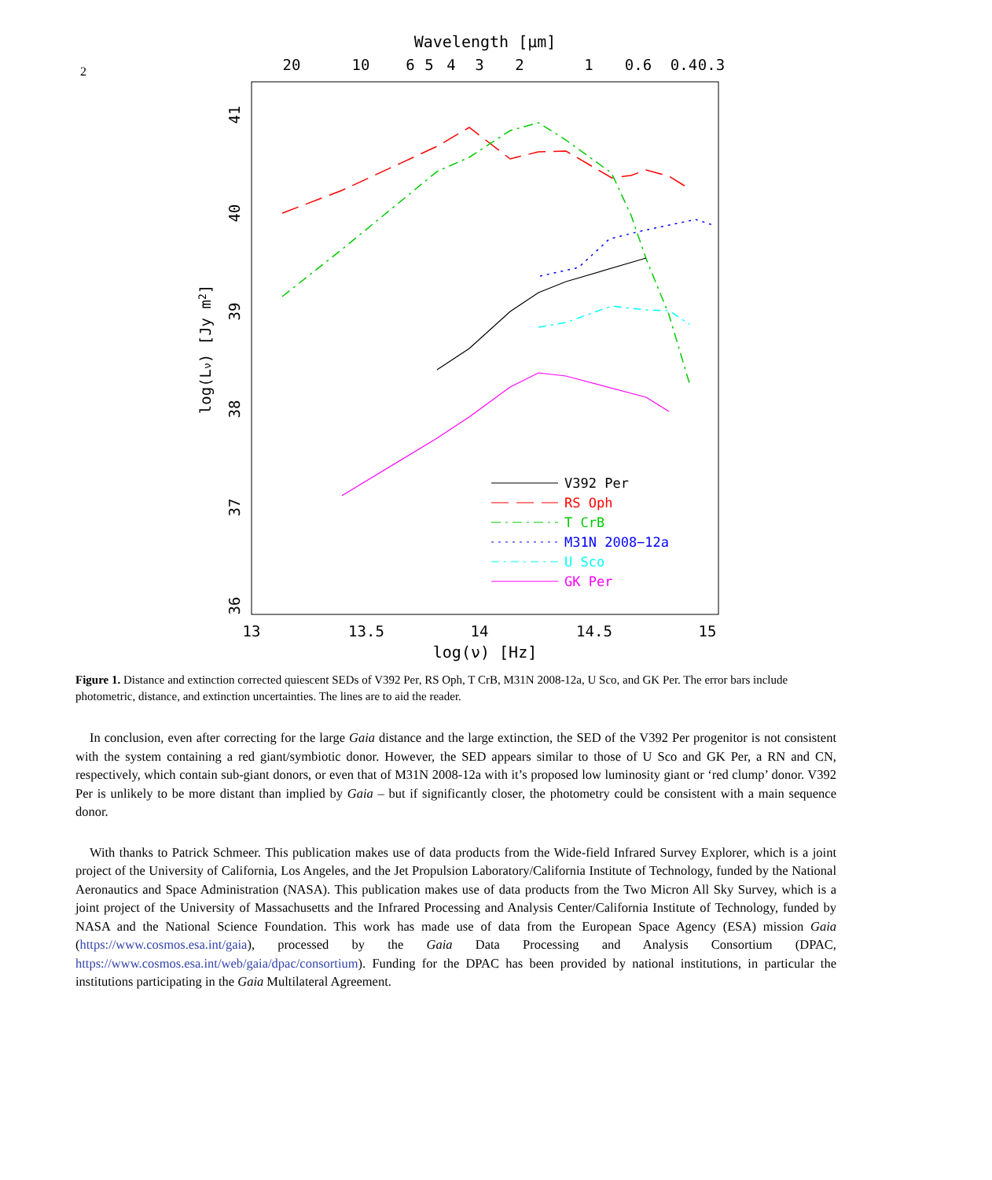2
Wavelength [μm]
20
10
6
5
4
3
2
1
0.6
0.4
0.3
13
13.5
14
14.5
15
log(ν) [Hz]
41
40
39
38
37
36
log(Lν) [Jy m2]
V392 Per
RS Oph
T CrB
M31N 2008−12a
U Sco
GK Per
Figure 1. Distance and extinction corrected quiescent SEDs of V392 Per, RS Oph, T CrB, M31N 2008-12a, U Sco, and GK Per. The error bars include photometric, distance, and extinction uncertainties. The lines are to aid the reader.
In conclusion, even after correcting for the large Gaia distance and the large extinction, the SED of the V392 Per progenitor is not consistent with the system containing a red giant/symbiotic donor. However, the SED appears similar to those of U Sco and GK Per, a RN and CN, respectively, which contain sub-giant donors, or even that of M31N 2008-12a with it’s proposed low luminosity giant or ‘red clump’ donor. V392 Per is unlikely to be more distant than implied by Gaia – but if significantly closer, the photometry could be consistent with a main sequence donor.
With thanks to Patrick Schmeer. This publication makes use of data products from the Wide-field Infrared Survey Explorer, which is a joint project of the University of California, Los Angeles, and the Jet Propulsion Laboratory/California Institute of Technology, funded by the National Aeronautics and Space Administration (NASA). This publication makes use of data products from the Two Micron All Sky Survey, which is a joint project of the University of Massachusetts and the Infrared Processing and Analysis Center/California Institute of Technology, funded by NASA and the National Science Foundation. This work has made use of data from the European Space Agency (ESA) mission Gaia (https://www.cosmos.esa.int/gaia), processed by the Gaia Data Processing and Analysis Consortium (DPAC, https://www.cosmos.esa.int/web/gaia/dpac/consortium). Funding for the DPAC has been provided by national institutions, in particular the institutions participating in the Gaia Multilateral Agreement.